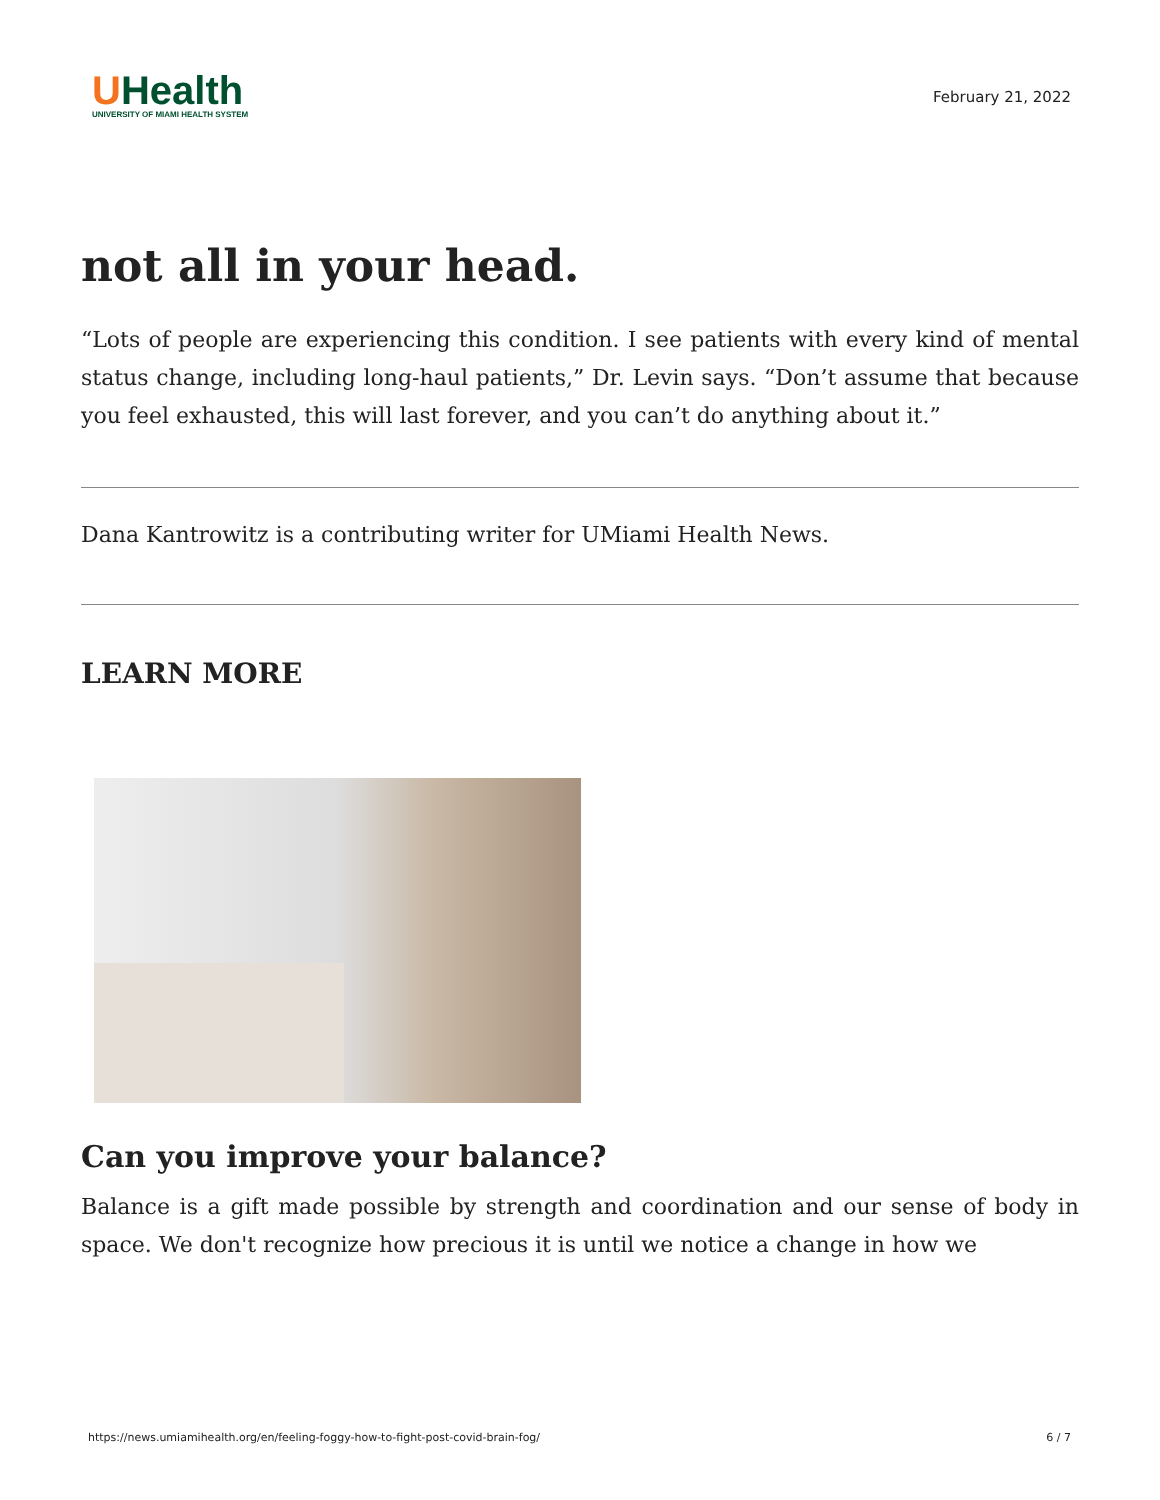UHealth
UNIVERSITY OF MIAMI HEALTH SYSTEM
February 21, 2022
not all in your head.
“Lots of people are experiencing this condition. I see patients with every kind of mental status change, including long-haul patients,” Dr. Levin says. “Don’t assume that because you feel exhausted, this will last forever, and you can’t do anything about it.”
Dana Kantrowitz is a contributing writer for UMiami Health News.
LEARN MORE
Can you improve your balance?
Balance is a gift made possible by strength and coordination and our sense of body in space. We don't recognize how precious it is until we notice a change in how we
https://news.umiamihealth.org/en/feeling-foggy-how-to-fight-post-covid-brain-fog/ 6 / 7